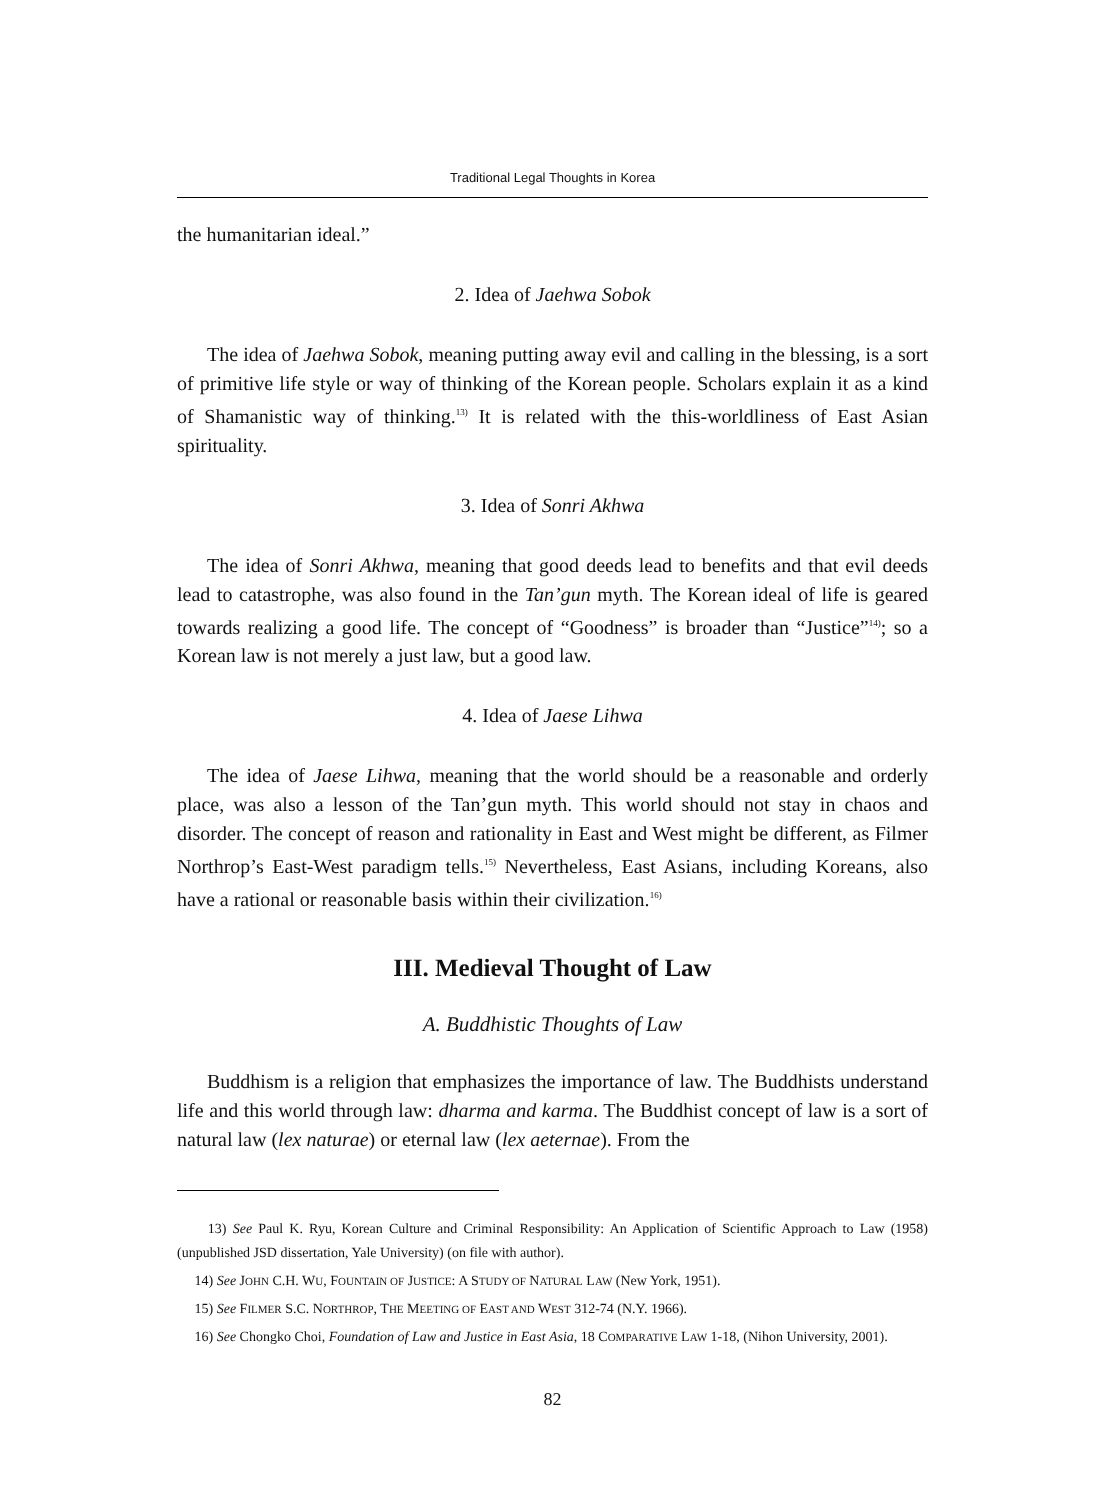Traditional Legal Thoughts in Korea
the humanitarian ideal.”
2. Idea of Jaehwa Sobok
The idea of Jaehwa Sobok, meaning putting away evil and calling in the blessing, is a sort of primitive life style or way of thinking of the Korean people. Scholars explain it as a kind of Shamanistic way of thinking.<sup>13)</sup> It is related with the this-worldliness of East Asian spirituality.
3. Idea of Sonri Akhwa
The idea of Sonri Akhwa, meaning that good deeds lead to benefits and that evil deeds lead to catastrophe, was also found in the Tan’gun myth. The Korean ideal of life is geared towards realizing a good life. The concept of “Goodness” is broader than “Justice”<sup>14)</sup>; so a Korean law is not merely a just law, but a good law.
4. Idea of Jaese Lihwa
The idea of Jaese Lihwa, meaning that the world should be a reasonable and orderly place, was also a lesson of the Tan’gun myth. This world should not stay in chaos and disorder. The concept of reason and rationality in East and West might be different, as Filmer Northrop’s East-West paradigm tells.<sup>15)</sup> Nevertheless, East Asians, including Koreans, also have a rational or reasonable basis within their civilization.<sup>16)</sup>
III. Medieval Thought of Law
A. Buddhistic Thoughts of Law
Buddhism is a religion that emphasizes the importance of law. The Buddhists understand life and this world through law: dharma and karma. The Buddhist concept of law is a sort of natural law (lex naturae) or eternal law (lex aeternae). From the
13) See Paul K. Ryu, Korean Culture and Criminal Responsibility: An Application of Scientific Approach to Law (1958) (unpublished JSD dissertation, Yale University) (on file with author).
14) See JOHN C.H. WU, FOUNTAIN OF JUSTICE: A STUDY OF NATURAL LAW (New York, 1951).
15) See FILMER S.C. NORTHROP, THE MEETING OF EAST AND WEST 312-74 (N.Y. 1966).
16) See Chongko Choi, Foundation of Law and Justice in East Asia, 18 COMPARATIVE LAW 1-18, (Nihon University, 2001).
82